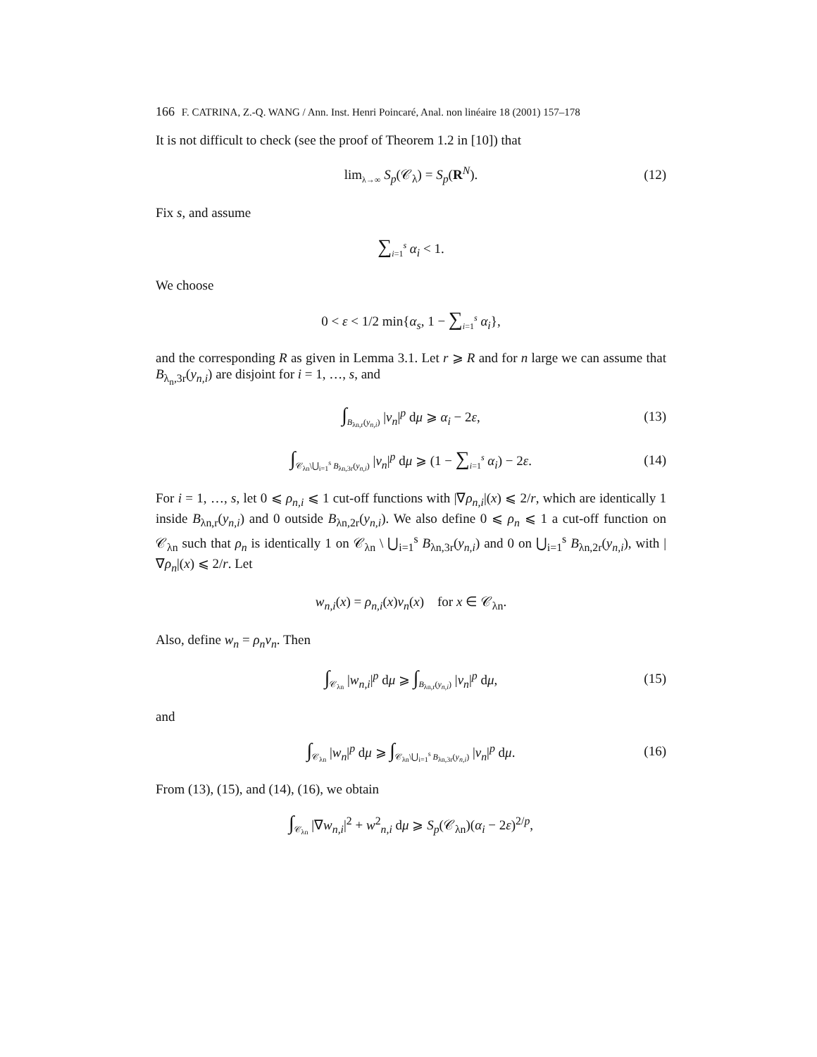166 F. CATRINA, Z.-Q. WANG / Ann. Inst. Henri Poincaré, Anal. non linéaire 18 (2001) 157–178
It is not difficult to check (see the proof of Theorem 1.2 in [10]) that
lim<sub>λ→∞</sub> S<sub>p</sub>(𝒞<sub>λ</sub>) = S<sub>p</sub>(R<sup>N</sup>). (12)
Fix s, and assume
∑<sub>i=1</sub><sup>s</sup> α<sub>i</sub> < 1.
We choose
0 < ε < 1/2 min{α<sub>s</sub>, 1 − ∑<sub>i=1</sub><sup>s</sup> α<sub>i</sub>},
and the corresponding R as given in Lemma 3.1. Let r ⩾ R and for n large we can assume that B<sub>λ<sub>n</sub>,3r</sub>(y<sub>n,i</sub>) are disjoint for i = 1, …, s, and
∫<sub>B<sub>λn,r</sub>(y<sub>n,i</sub>)</sub> |v<sub>n</sub>|<sup>p</sup> dμ ⩾ α<sub>i</sub> − 2ε, (13)
∫<sub>𝒞<sub>λn</sub>\⋃<sub>i=1</sub><sup>s</sup> B<sub>λn,3r</sub>(y<sub>n,i</sub>)</sub> |v<sub>n</sub>|<sup>p</sup> dμ ⩾ (1 − ∑<sub>i=1</sub><sup>s</sup> α<sub>i</sub>) − 2ε. (14)
For i = 1, …, s, let 0 ⩽ ρ<sub>n,i</sub> ⩽ 1 cut-off functions with |∇ρ<sub>n,i</sub>|(x) ⩽ 2/r, which are identically 1 inside B<sub>λn,r</sub>(y<sub>n,i</sub>) and 0 outside B<sub>λn,2r</sub>(y<sub>n,i</sub>). We also define 0 ⩽ ρ<sub>n</sub> ⩽ 1 a cut-off function on 𝒞<sub>λn</sub> such that ρ<sub>n</sub> is identically 1 on 𝒞<sub>λn</sub> \ ⋃<sub>i=1</sub><sup>s</sup> B<sub>λn,3r</sub>(y<sub>n,i</sub>) and 0 on ⋃<sub>i=1</sub><sup>s</sup> B<sub>λn,2r</sub>(y<sub>n,i</sub>), with |∇ρ<sub>n</sub>|(x) ⩽ 2/r. Let
w<sub>n,i</sub>(x) = ρ<sub>n,i</sub>(x)v<sub>n</sub>(x) for x ∈ 𝒞<sub>λn</sub>.
Also, define w<sub>n</sub> = ρ<sub>n</sub>v<sub>n</sub>. Then
∫<sub>𝒞<sub>λn</sub></sub> |w<sub>n,i</sub>|<sup>p</sup> dμ ⩾ ∫<sub>B<sub>λn,r</sub>(y<sub>n,i</sub>)</sub> |v<sub>n</sub>|<sup>p</sup> dμ, (15)
and
∫<sub>𝒞<sub>λn</sub></sub> |w<sub>n</sub>|<sup>p</sup> dμ ⩾ ∫<sub>𝒞<sub>λn</sub>\⋃<sub>i=1</sub><sup>s</sup> B<sub>λn,3r</sub>(y<sub>n,i</sub>)</sub> |v<sub>n</sub>|<sup>p</sup> dμ. (16)
From (13), (15), and (14), (16), we obtain
∫<sub>𝒞<sub>λn</sub></sub> |∇w<sub>n,i</sub>|<sup>2</sup> + w<sup>2</sup><sub>n,i</sub> dμ ⩾ S<sub>p</sub>(𝒞<sub>λn</sub>)(α<sub>i</sub> − 2ε)<sup>2/p</sup>,